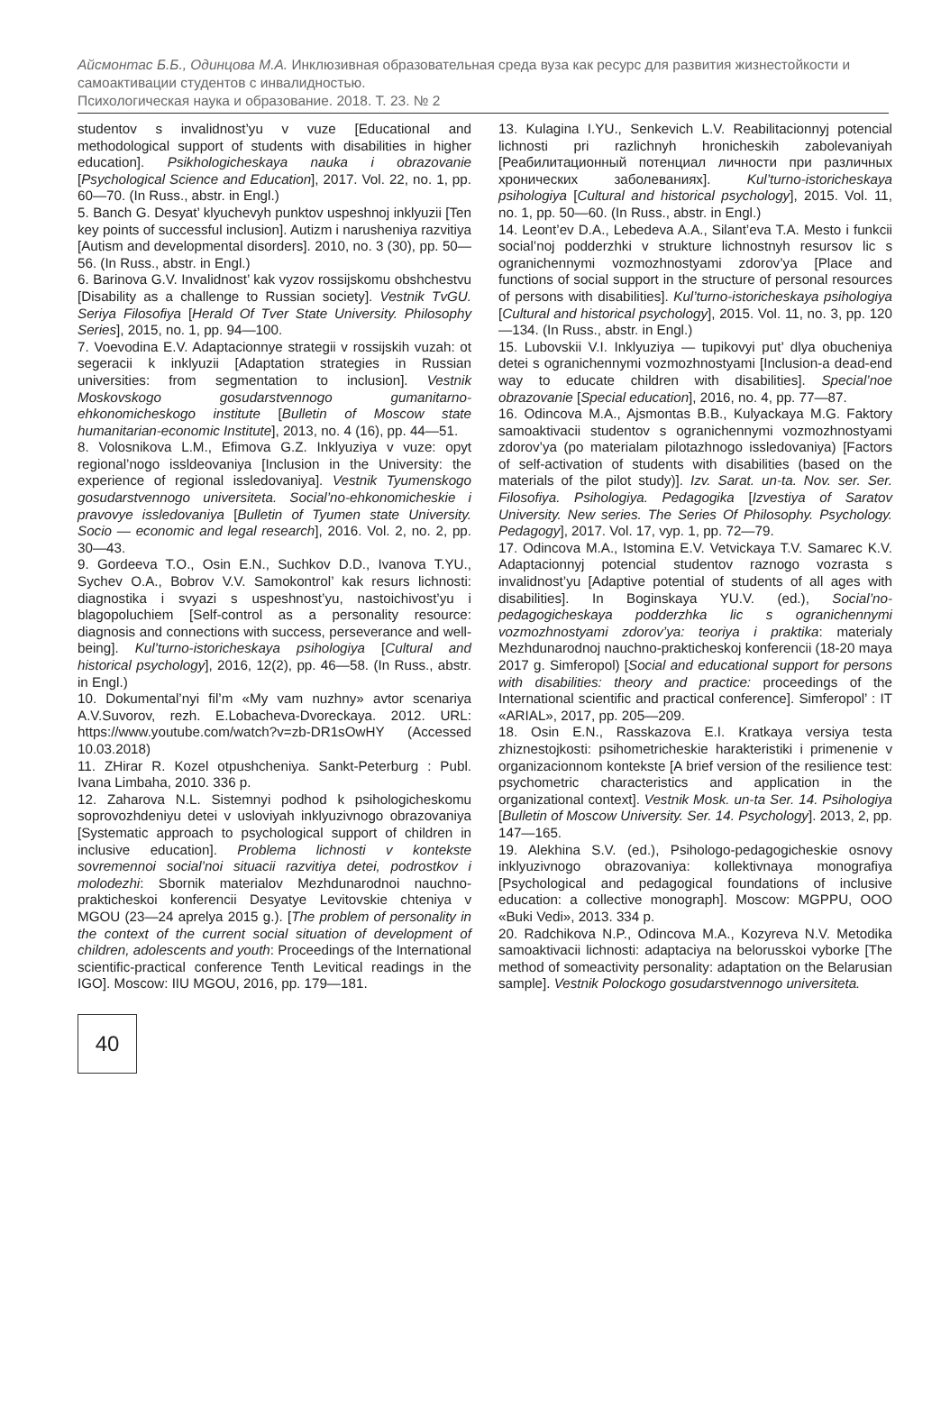Айсмонтас Б.Б., Одинцова М.А. Инклюзивная образовательная среда вуза как ресурс для развития жизнестойкости и самоактивации студентов с инвалидностью.
Психологическая наука и образование. 2018. Т. 23. № 2
studentov s invalidnost’yu v vuze [Educational and methodological support of students with disabilities in higher education]. Psikhologicheskaya nauka i obrazovanie [Psychological Science and Education], 2017. Vol. 22, no. 1, pp. 60—70. (In Russ., abstr. in Engl.)
5. Banch G. Desyat’ klyuchevyh punktov uspeshnoj inklyuzii [Ten key points of successful inclusion]. Autizm i narusheniya razvitiya [Autism and developmental disorders]. 2010, no. 3 (30), pp. 50—56. (In Russ., abstr. in Engl.)
6. Barinova G.V. Invalidnost’ kak vyzov rossijskomu obshchestvu [Disability as a challenge to Russian society]. Vestnik TvGU. Seriya Filosofiya [Herald Of Tver State University. Philosophy Series], 2015, no. 1, pp. 94—100.
7. Voevodina E.V. Adaptacionnye strategii v rossijskih vuzah: ot segeracii k inklyuzii [Adaptation strategies in Russian universities: from segmentation to inclusion]. Vestnik Moskovskogo gosudarstvennogo gumanitarno-ehkonomicheskogo institute [Bulletin of Moscow state humanitarian-economic Institute], 2013, no. 4 (16), pp. 44—51.
8. Volosnikova L.M., Efimova G.Z. Inklyuziya v vuze: opyt regional’nogo issldeovaniya [Inclusion in the University: the experience of regional issledovaniya]. Vestnik Tyumenskogo gosudarstvennogo universiteta. Social’no-ehkonomicheskie i pravovye issledovaniya [Bulletin of Tyumen state University. Socio — economic and legal research], 2016. Vol. 2, no. 2, pp. 30—43.
9. Gordeeva T.O., Osin E.N., Suchkov D.D., Ivanova T.YU., Sychev O.A., Bobrov V.V. Samokontrol’ kak resurs lichnosti: diagnostika i svyazi s uspeshnost’yu, nastoichivost’yu i blagopoluchiem [Self-control as a personality resource: diagnosis and connections with success, perseverance and well-being]. Kul’turno-istoricheskaya psihologiya [Cultural and historical psychology], 2016, 12(2), pp. 46—58. (In Russ., abstr. in Engl.)
10. Dokumental’nyi fil’m «My vam nuzhny» avtor scenariya A.V.Suvorov, rezh. E.Lobacheva-Dvoreckaya. 2012. URL: https://www.youtube.com/watch?v=zb-DR1sOwHY (Accessed 10.03.2018)
11. ZHirar R. Kozel otpushcheniya. Sankt-Peterburg : Publ. Ivana Limbaha, 2010. 336 p.
12. Zaharova N.L. Sistemnyi podhod k psihologicheskomu soprovozhdeniyu detei v usloviyah inklyuzivnogo obrazovaniya [Systematic approach to psychological support of children in inclusive education]. Problema lichnosti v kontekste sovremennoi social’noi situacii razvitiya detei, podrostkov i molodezhi: Sbornik materialov Mezhdunarodnoi nauchno-prakticheskoi konferencii Desyatye Levitovskie chteniya v MGOU (23—24 aprelya 2015 g.). [The problem of personality in the context of the current social situation of development of children, adolescents and youth: Proceedings of the International scientific-practical conference Tenth Levitical readings in the IGO]. Moscow: IIU MGOU, 2016, pp. 179—181.
13. Kulagina I.YU., Senkevich L.V. Reabilitacionnyj potencial lichnosti pri razlichnyh hronicheskih zabolevaniyah [Реабилитационный потенциал личности при различных хронических заболеваниях]. Kul’turno-istoricheskaya psihologiya [Cultural and historical psychology], 2015. Vol. 11, no. 1, pp. 50—60. (In Russ., abstr. in Engl.)
14. Leont’ev D.A., Lebedeva A.A., Silant’eva T.A. Mesto i funkcii social’noj podderzhki v strukture lichnostnyh resursov lic s ogranichennymi vozmozhnostyami zdorov’ya [Place and functions of social support in the structure of personal resources of persons with disabilities]. Kul’turno-istoricheskaya psihologiya [Cultural and historical psychology], 2015. Vol. 11, no. 3, pp. 120—134. (In Russ., abstr. in Engl.)
15. Lubovskii V.I. Inklyuziya — tupikovyi put’ dlya obucheniya detei s ogranichennymi vozmozhnostyami [Inclusion-a dead-end way to educate children with disabilities]. Special’noe obrazovanie [Special education], 2016, no. 4, pp. 77—87.
16. Odincova M.A., Ajsmontas B.B., Kulyackaya M.G. Faktory samoaktivacii studentov s ogranichennymi vozmozhnostyami zdorov’ya (po materialam pilotazhnogo issledovaniya) [Factors of self-activation of students with disabilities (based on the materials of the pilot study)]. Izv. Sarat. un-ta. Nov. ser. Ser. Filosofiya. Psihologiya. Pedagogika [Izvestiya of Saratov University. New series. The Series Of Philosophy. Psychology. Pedagogy], 2017. Vol. 17, vyp. 1, pp. 72—79.
17. Odincova M.A., Istomina E.V. Vetvickaya T.V. Samarec K.V. Adaptacionnyj potencial studentov raznogo vozrasta s invalidnost’yu [Adaptive potential of students of all ages with disabilities]. In Boginskaya YU.V. (ed.), Social’no-pedagogicheskaya podderzhka lic s ogranichennymi vozmozhnostyami zdorov’ya: teoriya i praktika: materialy Mezhdunarodnoj nauchno-prakticheskoj konferencii (18-20 maya 2017 g. Simferopol) [Social and educational support for persons with disabilities: theory and practice: proceedings of the International scientific and practical conference]. Simferopol’ : IT «ARIAL», 2017, pp. 205—209.
18. Osin E.N., Rasskazova E.I. Kratkaya versiya testa zhiznestojkosti: psihometricheskie harakteristiki i primenenie v organizacionnom kontekste [A brief version of the resilience test: psychometric characteristics and application in the organizational context]. Vestnik Mosk. un-ta Ser. 14. Psihologiya [Bulletin of Moscow University. Ser. 14. Psychology]. 2013, 2, pp. 147—165.
19. Alekhina S.V. (ed.), Psihologo-pedagogicheskie osnovy inklyuzivnogo obrazovaniya: kollektivnaya monografiya [Psychological and pedagogical foundations of inclusive education: a collective monograph]. Moscow: MGPPU, OOO «Buki Vedi», 2013. 334 p.
20. Radchikova N.P., Odincova M.A., Kozyreva N.V. Metodika samoaktivacii lichnosti: adaptaciya na belorusskoi vyborke [The method of someactivity personality: adaptation on the Belarusian sample]. Vestnik Polockogo gosudarstvennogo universiteta.
40